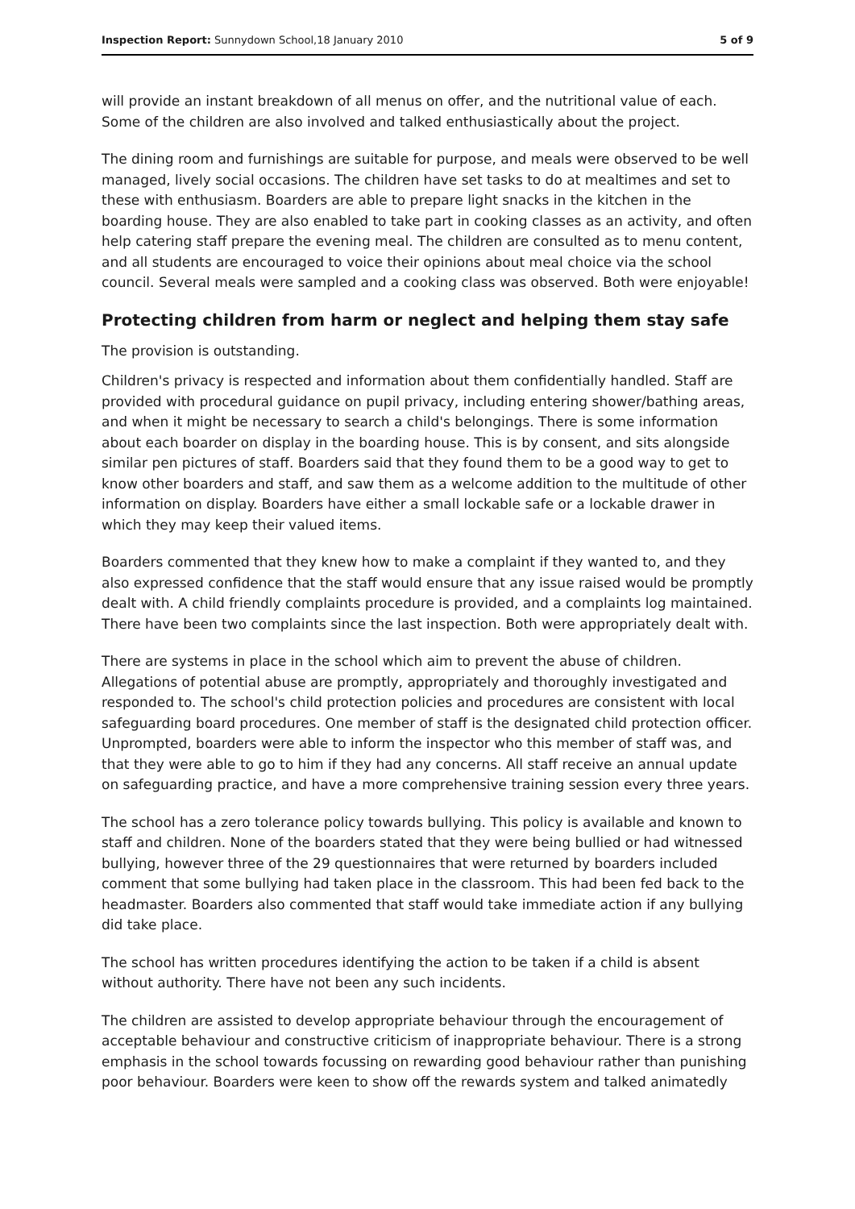Inspection Report: Sunnydown School,18 January 2010 5 of 9
will provide an instant breakdown of all menus on offer, and the nutritional value of each. Some of the children are also involved and talked enthusiastically about the project.
The dining room and furnishings are suitable for purpose, and meals were observed to be well managed, lively social occasions. The children have set tasks to do at mealtimes and set to these with enthusiasm. Boarders are able to prepare light snacks in the kitchen in the boarding house. They are also enabled to take part in cooking classes as an activity, and often help catering staff prepare the evening meal. The children are consulted as to menu content, and all students are encouraged to voice their opinions about meal choice via the school council. Several meals were sampled and a cooking class was observed. Both were enjoyable!
Protecting children from harm or neglect and helping them stay safe
The provision is outstanding.
Children's privacy is respected and information about them confidentially handled. Staff are provided with procedural guidance on pupil privacy, including entering shower/bathing areas, and when it might be necessary to search a child's belongings. There is some information about each boarder on display in the boarding house. This is by consent, and sits alongside similar pen pictures of staff. Boarders said that they found them to be a good way to get to know other boarders and staff, and saw them as a welcome addition to the multitude of other information on display. Boarders have either a small lockable safe or a lockable drawer in which they may keep their valued items.
Boarders commented that they knew how to make a complaint if they wanted to, and they also expressed confidence that the staff would ensure that any issue raised would be promptly dealt with. A child friendly complaints procedure is provided, and a complaints log maintained. There have been two complaints since the last inspection. Both were appropriately dealt with.
There are systems in place in the school which aim to prevent the abuse of children. Allegations of potential abuse are promptly, appropriately and thoroughly investigated and responded to. The school's child protection policies and procedures are consistent with local safeguarding board procedures. One member of staff is the designated child protection officer. Unprompted, boarders were able to inform the inspector who this member of staff was, and that they were able to go to him if they had any concerns. All staff receive an annual update on safeguarding practice, and have a more comprehensive training session every three years.
The school has a zero tolerance policy towards bullying. This policy is available and known to staff and children. None of the boarders stated that they were being bullied or had witnessed bullying, however three of the 29 questionnaires that were returned by boarders included comment that some bullying had taken place in the classroom. This had been fed back to the headmaster. Boarders also commented that staff would take immediate action if any bullying did take place.
The school has written procedures identifying the action to be taken if a child is absent without authority. There have not been any such incidents.
The children are assisted to develop appropriate behaviour through the encouragement of acceptable behaviour and constructive criticism of inappropriate behaviour. There is a strong emphasis in the school towards focussing on rewarding good behaviour rather than punishing poor behaviour. Boarders were keen to show off the rewards system and talked animatedly